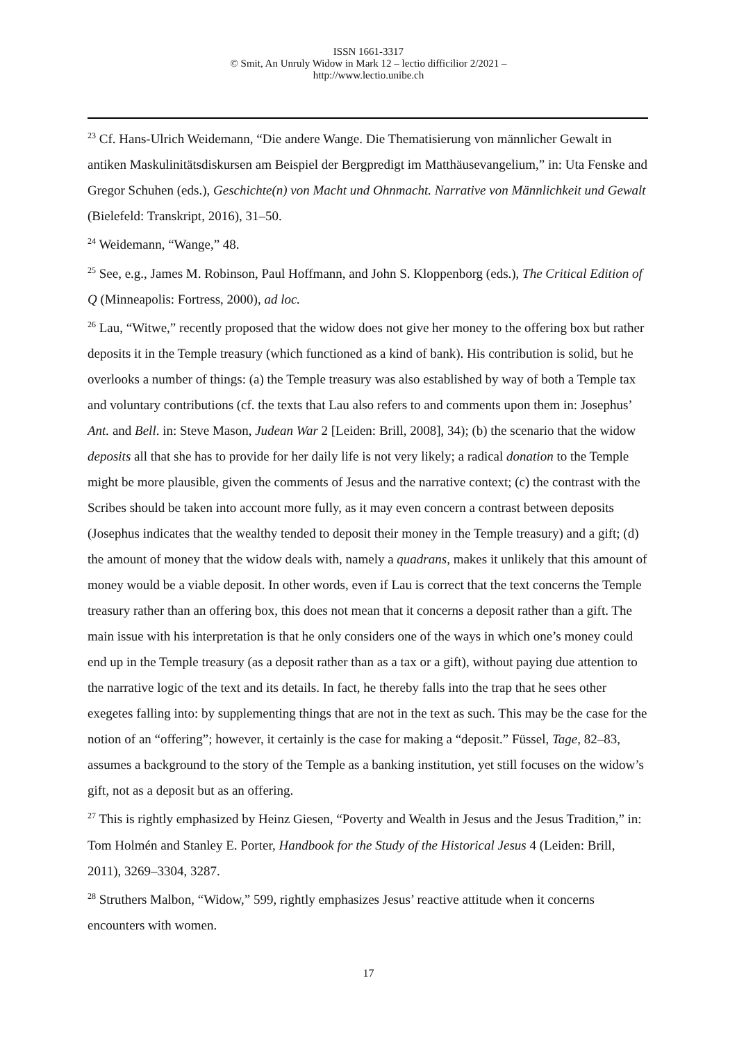ISSN 1661-3317
© Smit, An Unruly Widow in Mark 12 – lectio difficilior 2/2021 –
http://www.lectio.unibe.ch
<sup>23</sup> Cf. Hans-Ulrich Weidemann, “Die andere Wange. Die Thematisierung von männlicher Gewalt in antiken Maskulinitätsdiskursen am Beispiel der Bergpredigt im Matthäusevangelium,” in: Uta Fenske and Gregor Schuhen (eds.), Geschichte(n) von Macht und Ohnmacht. Narrative von Männlichkeit und Gewalt (Bielefeld: Transkript, 2016), 31–50.
<sup>24</sup> Weidemann, “Wange,” 48.
<sup>25</sup> See, e.g., James M. Robinson, Paul Hoffmann, and John S. Kloppenborg (eds.), The Critical Edition of Q (Minneapolis: Fortress, 2000), ad loc.
<sup>26</sup> Lau, “Witwe,” recently proposed that the widow does not give her money to the offering box but rather deposits it in the Temple treasury (which functioned as a kind of bank). His contribution is solid, but he overlooks a number of things: (a) the Temple treasury was also established by way of both a Temple tax and voluntary contributions (cf. the texts that Lau also refers to and comments upon them in: Josephus’ Ant. and Bell. in: Steve Mason, Judean War 2 [Leiden: Brill, 2008], 34); (b) the scenario that the widow deposits all that she has to provide for her daily life is not very likely; a radical donation to the Temple might be more plausible, given the comments of Jesus and the narrative context; (c) the contrast with the Scribes should be taken into account more fully, as it may even concern a contrast between deposits (Josephus indicates that the wealthy tended to deposit their money in the Temple treasury) and a gift; (d) the amount of money that the widow deals with, namely a quadrans, makes it unlikely that this amount of money would be a viable deposit. In other words, even if Lau is correct that the text concerns the Temple treasury rather than an offering box, this does not mean that it concerns a deposit rather than a gift. The main issue with his interpretation is that he only considers one of the ways in which one’s money could end up in the Temple treasury (as a deposit rather than as a tax or a gift), without paying due attention to the narrative logic of the text and its details. In fact, he thereby falls into the trap that he sees other exegetes falling into: by supplementing things that are not in the text as such. This may be the case for the notion of an “offering”; however, it certainly is the case for making a “deposit.” Füssel, Tage, 82–83, assumes a background to the story of the Temple as a banking institution, yet still focuses on the widow’s gift, not as a deposit but as an offering.
<sup>27</sup> This is rightly emphasized by Heinz Giesen, “Poverty and Wealth in Jesus and the Jesus Tradition,” in: Tom Holmén and Stanley E. Porter, Handbook for the Study of the Historical Jesus 4 (Leiden: Brill, 2011), 3269–3304, 3287.
<sup>28</sup> Struthers Malbon, “Widow,” 599, rightly emphasizes Jesus’ reactive attitude when it concerns encounters with women.
17